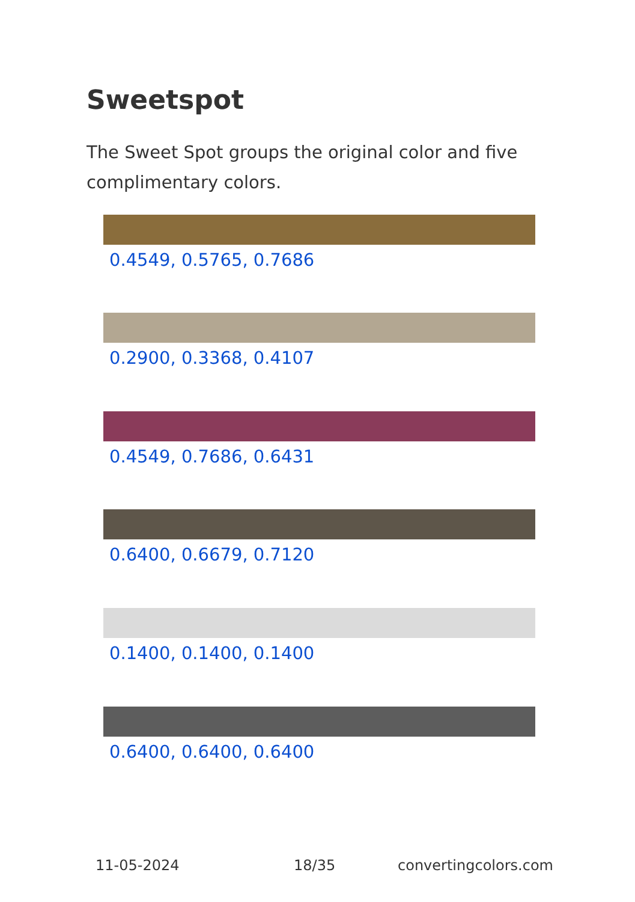Sweetspot
The Sweet Spot groups the original color and five complimentary colors.
0.4549, 0.5765, 0.7686
0.2900, 0.3368, 0.4107
0.4549, 0.7686, 0.6431
0.6400, 0.6679, 0.7120
0.1400, 0.1400, 0.1400
0.6400, 0.6400, 0.6400
11-05-2024 18/35 convertingcolors.com